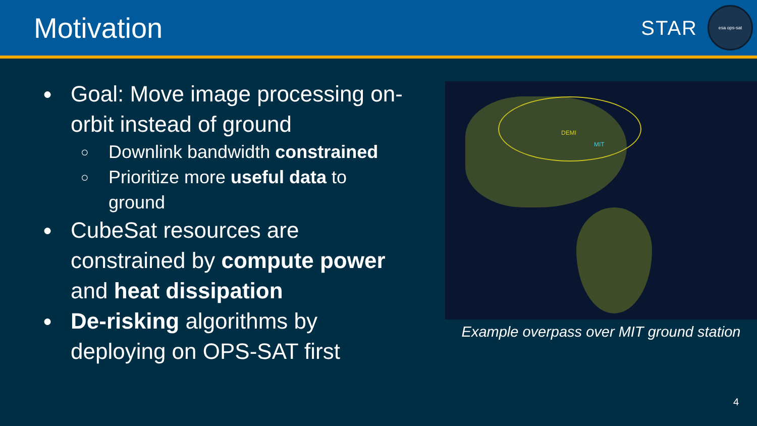Motivation
STAR
esa ops-sat
● Goal: Move image processing on-orbit instead of ground
○ Downlink bandwidth constrained
○ Prioritize more useful data to ground
● CubeSat resources are constrained by compute power and heat dissipation
● De-risking algorithms by deploying on OPS-SAT first
DEMI
MIT
Example overpass over MIT ground station
4